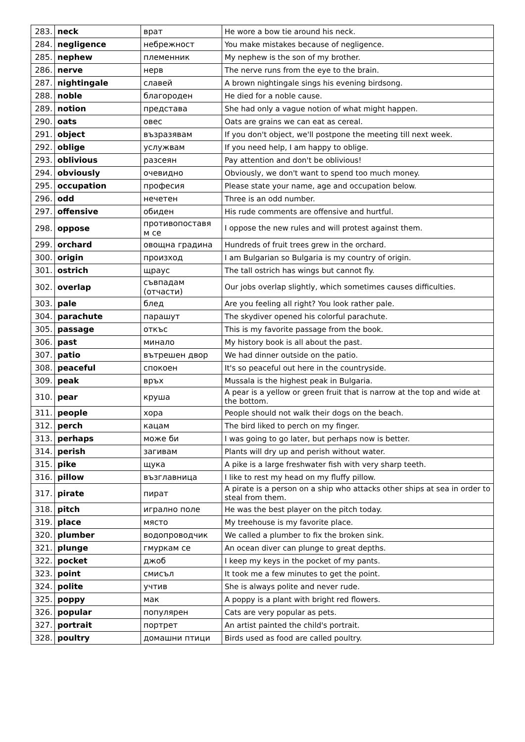| 283. | neck | врат | He wore a bow tie around his neck. |
| 284. | negligence | небрежност | You make mistakes because of negligence. |
| 285. | nephew | племенник | My nephew is the son of my brother. |
| 286. | nerve | нерв | The nerve runs from the eye to the brain. |
| 287. | nightingale | славей | A brown nightingale sings his evening birdsong. |
| 288. | noble | благороден | He died for a noble cause. |
| 289. | notion | представа | She had only a vague notion of what might happen. |
| 290. | oats | овес | Oats are grains we can eat as cereal. |
| 291. | object | възразявам | If you don't object, we'll postpone the meeting till next week. |
| 292. | oblige | услужвам | If you need help, I am happy to oblige. |
| 293. | oblivious | разсеян | Pay attention and don't be oblivious! |
| 294. | obviously | очевидно | Obviously, we don't want to spend too much money. |
| 295. | occupation | професия | Please state your name, age and occupation below. |
| 296. | odd | нечетен | Three is an odd number. |
| 297. | offensive | обиден | His rude comments are offensive and hurtful. |
| 298. | oppose | противопоставя м се | I oppose the new rules and will protest against them. |
| 299. | orchard | овощна градина | Hundreds of fruit trees grew in the orchard. |
| 300. | origin | произход | I am Bulgarian so Bulgaria is my country of origin. |
| 301. | ostrich | щраус | The tall ostrich has wings but cannot fly. |
| 302. | overlap | съвпадам (отчасти) | Our jobs overlap slightly, which sometimes causes difficulties. |
| 303. | pale | блед | Are you feeling all right? You look rather pale. |
| 304. | parachute | парашут | The skydiver opened his colorful parachute. |
| 305. | passage | откъс | This is my favorite passage from the book. |
| 306. | past | минало | My history book is all about the past. |
| 307. | patio | вътрешен двор | We had dinner outside on the patio. |
| 308. | peaceful | спокоен | It's so peaceful out here in the countryside. |
| 309. | peak | връх | Mussala is the highest peak in Bulgaria. |
| 310. | pear | круша | A pear is a yellow or green fruit that is narrow at the top and wide at the bottom. |
| 311. | people | хора | People should not walk their dogs on the beach. |
| 312. | perch | кацам | The bird liked to perch on my finger. |
| 313. | perhaps | може би | I was going to go later, but perhaps now is better. |
| 314. | perish | загивам | Plants will dry up and perish without water. |
| 315. | pike | щука | A pike is a large freshwater fish with very sharp teeth. |
| 316. | pillow | възглавница | I like to rest my head on my fluffy pillow. |
| 317. | pirate | пират | A pirate is a person on a ship who attacks other ships at sea in order to steal from them. |
| 318. | pitch | игрално поле | He was the best player on the pitch today. |
| 319. | place | място | My treehouse is my favorite place. |
| 320. | plumber | водопроводчик | We called a plumber to fix the broken sink. |
| 321. | plunge | гмуркам се | An ocean diver can plunge to great depths. |
| 322. | pocket | джоб | I keep my keys in the pocket of my pants. |
| 323. | point | смисъл | It took me a few minutes to get the point. |
| 324. | polite | учтив | She is always polite and never rude. |
| 325. | poppy | мак | A poppy is a plant with bright red flowers. |
| 326. | popular | популярен | Cats are very popular as pets. |
| 327. | portrait | портрет | An artist painted the child's portrait. |
| 328. | poultry | домашни птици | Birds used as food are called poultry. |